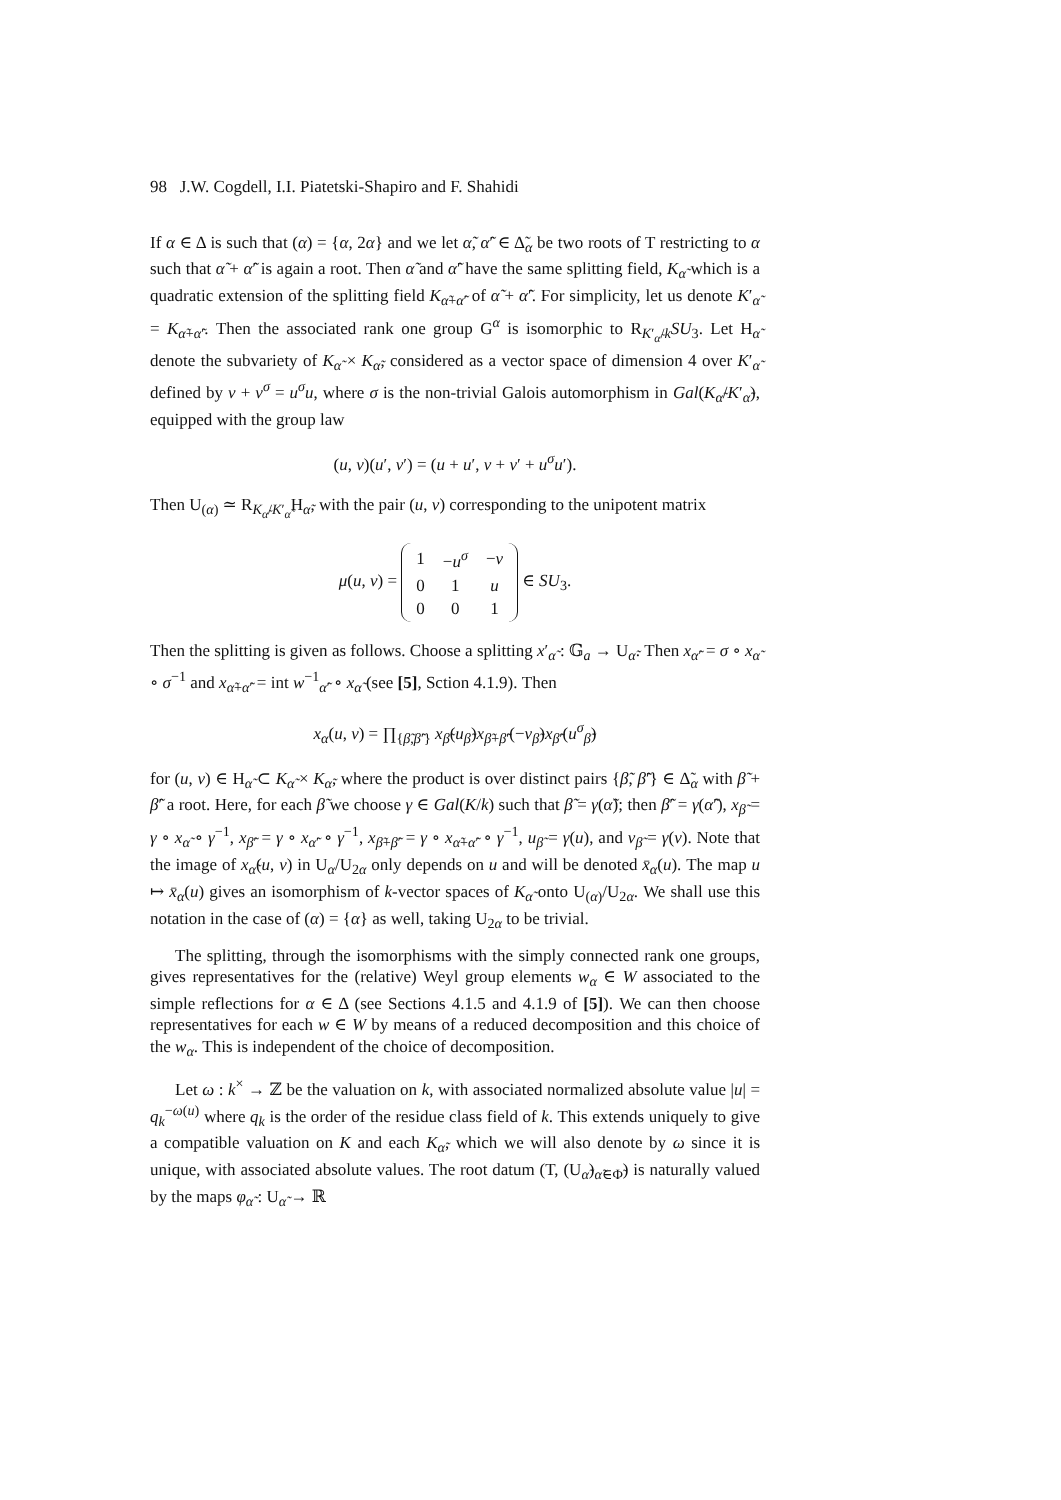98 J.W. Cogdell, I.I. Piatetski-Shapiro and F. Shahidi
If α ∈ Δ is such that (α) = {α, 2α} and we let α̃, α̃′ ∈ Δ̃<sub>α</sub> be two roots of T restricting to α such that α̃ + α̃′ is again a root. Then α̃ and α̃′ have the same splitting field, K<sub>α̃</sub> which is a quadratic extension of the splitting field K<sub>α̃+α̃′</sub> of α̃ + α̃′. For simplicity, let us denote K′<sub>α̃</sub> = K<sub>α̃+α̃′</sub>. Then the associated rank one group G<sup>α</sup> is isomorphic to R<sub>K′<sub>α̃</sub>/k</sub>SU<sub>3</sub>. Let H<sub>α̃</sub> denote the subvariety of K<sub>α̃</sub> × K<sub>α̃</sub>, considered as a vector space of dimension 4 over K′<sub>α̃</sub> defined by v + v<sup>σ</sup> = u<sup>σ</sup>u, where σ is the non-trivial Galois automorphism in Gal(K<sub>α̃</sub>/K′<sub>α̃</sub>), equipped with the group law
(u, v)(u′, v′) = (u + u′, v + v′ + u<sup>σ</sup>u′).
Then U<sub>(α)</sub> ≃ R<sub>K<sub>α̃</sub>/K′<sub>α̃</sub></sub>H<sub>α̃</sub>, with the pair (u, v) corresponding to the unipotent matrix
μ(u, v) =
| 1 | − u<sup>σ</sup> | − v |
| 0 | 1 | u |
| 0 | 0 | 1 |
∈ SU<sub>3</sub>.
Then the splitting is given as follows. Choose a splitting x′<sub>α̃</sub> : 𝔾<sub>a</sub> → U<sub>α̃</sub>. Then x<sub>α̃′</sub> = σ ∘ x<sub>α̃</sub> ∘ σ<sup>−1</sup> and x<sub>α̃+α̃′</sub> = int w<sup>−1</sup><sub>α̃′</sub> ∘ x<sub>α̃</sub> (see [5], Sction 4.1.9). Then
x<sub>α</sub>(u, v) = ∏<sub>{β̃,β̃′}</sub> x<sub>β̃</sub>(u<sub>β̃</sub>)x<sub>β̃+β̃′</sub>(−v<sub>β̃</sub>)x<sub>β̃′</sub>(u<sup>σ</sup><sub>β̃</sub>)
for (u, v) ∈ H<sub>α̃</sub> ⊂ K<sub>α̃</sub> × K<sub>α̃</sub>, where the product is over distinct pairs {β̃, β̃′} ∈ Δ̃<sub>α</sub> with β̃ + β̃′ a root. Here, for each β̃ we choose γ ∈ Gal(K/k) such that β̃ = γ(α̃); then β̃′ = γ(α̃′), x<sub>β̃</sub> = γ ∘ x<sub>α̃</sub> ∘ γ<sup>−1</sup>, x<sub>β̃′</sub> = γ ∘ x<sub>α̃′</sub> ∘ γ<sup>−1</sup>, x<sub>β̃+β̃′</sub> = γ ∘ x<sub>α̃+α̃′</sub> ∘ γ<sup>−1</sup>, u<sub>β̃</sub> = γ(u), and v<sub>β̃</sub> = γ(v). Note that the image of x<sub>α̃</sub>(u, v) in U<sub>α</sub>/U<sub>2α</sub> only depends on u and will be denoted x̄<sub>α</sub>(u). The map u ↦ x̄<sub>α</sub>(u) gives an isomorphism of k-vector spaces of K<sub>α̃</sub> onto U<sub>(α)</sub>/U<sub>2α</sub>. We shall use this notation in the case of (α) = {α} as well, taking U<sub>2α</sub> to be trivial.
The splitting, through the isomorphisms with the simply connected rank one groups, gives representatives for the (relative) Weyl group elements w<sub>α</sub> ∈ W associated to the simple reflections for α ∈ Δ (see Sections 4.1.5 and 4.1.9 of [5]). We can then choose representatives for each w ∈ W by means of a reduced decomposition and this choice of the w<sub>α</sub>. This is independent of the choice of decomposition.
Let ω : k<sup>×</sup> → ℤ be the valuation on k, with associated normalized absolute value |u| = q<sub>k</sub><sup>−ω(u)</sup> where q<sub>k</sub> is the order of the residue class field of k. This extends uniquely to give a compatible valuation on K and each K<sub>α̃</sub>, which we will also denote by ω since it is unique, with associated absolute values. The root datum (T, (U<sub>α̃</sub>)<sub>α̃∈Φ̃</sub>) is naturally valued by the maps φ<sub>α̃</sub> : U<sub>α̃</sub> → ℝ